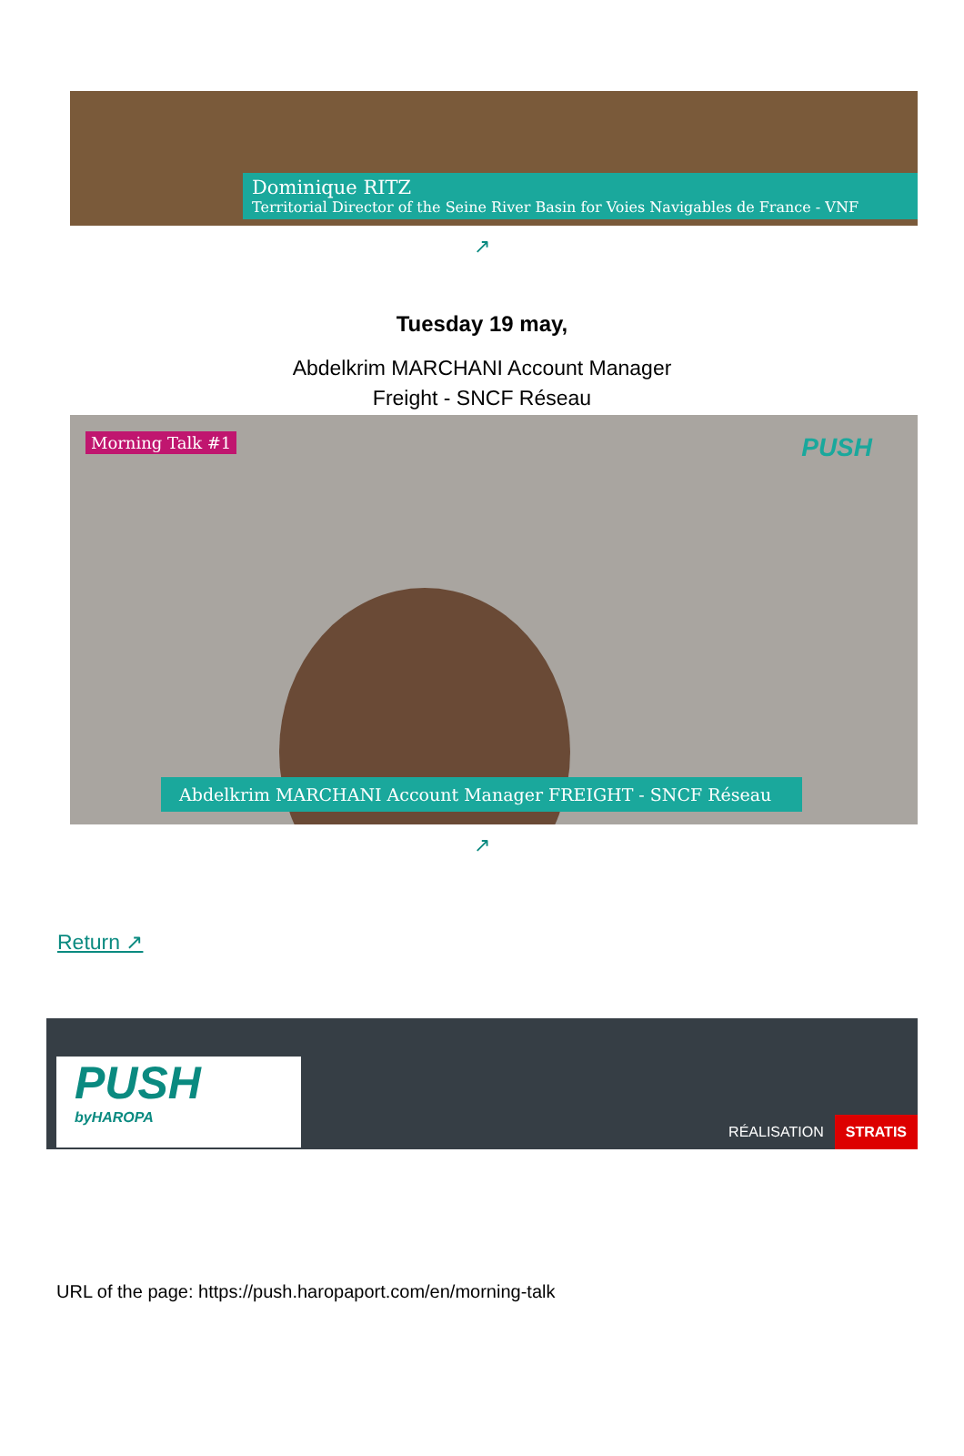Dominique RITZ
Territorial Director of the Seine River Basin for Voies Navigables de France - VNF
↗
Tuesday 19 may,
Abdelkrim MARCHANI Account Manager
Freight - SNCF Réseau
Morning Talk #1 PUSH
Abdelkrim MARCHANI Account Manager FREIGHT - SNCF Réseau
↗
Return ↗
PUSH
byHAROPA
RÉALISATION STRATIS
URL of the page: https://push.haropaport.com/en/morning-talk